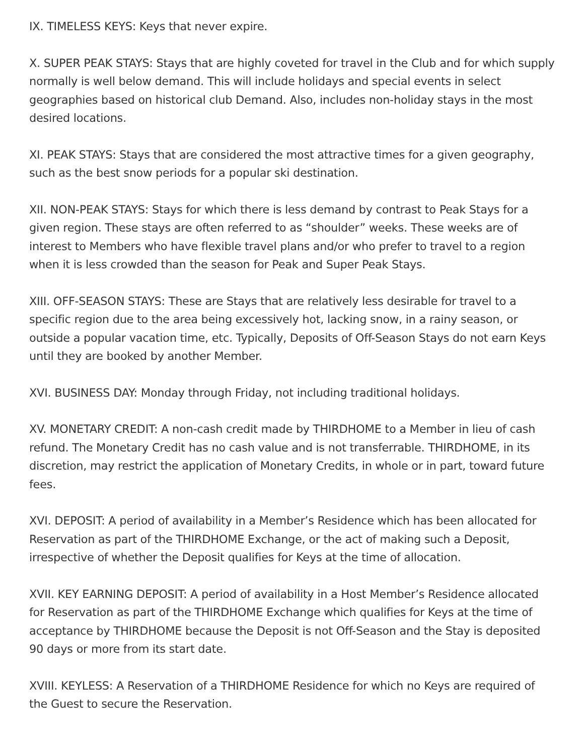IX. TIMELESS KEYS: Keys that never expire.
X. SUPER PEAK STAYS: Stays that are highly coveted for travel in the Club and for which supply normally is well below demand. This will include holidays and special events in select geographies based on historical club Demand. Also, includes non-holiday stays in the most desired locations.
XI. PEAK STAYS: Stays that are considered the most attractive times for a given geography, such as the best snow periods for a popular ski destination.
XII. NON-PEAK STAYS: Stays for which there is less demand by contrast to Peak Stays for a given region. These stays are often referred to as “shoulder” weeks. These weeks are of interest to Members who have flexible travel plans and/or who prefer to travel to a region when it is less crowded than the season for Peak and Super Peak Stays.
XIII. OFF-SEASON STAYS: These are Stays that are relatively less desirable for travel to a specific region due to the area being excessively hot, lacking snow, in a rainy season, or outside a popular vacation time, etc. Typically, Deposits of Off-Season Stays do not earn Keys until they are booked by another Member.
XVI. BUSINESS DAY: Monday through Friday, not including traditional holidays.
XV. MONETARY CREDIT: A non-cash credit made by THIRDHOME to a Member in lieu of cash refund. The Monetary Credit has no cash value and is not transferrable. THIRDHOME, in its discretion, may restrict the application of Monetary Credits, in whole or in part, toward future fees.
XVI. DEPOSIT: A period of availability in a Member’s Residence which has been allocated for Reservation as part of the THIRDHOME Exchange, or the act of making such a Deposit, irrespective of whether the Deposit qualifies for Keys at the time of allocation.
XVII. KEY EARNING DEPOSIT: A period of availability in a Host Member’s Residence allocated for Reservation as part of the THIRDHOME Exchange which qualifies for Keys at the time of acceptance by THIRDHOME because the Deposit is not Off-Season and the Stay is deposited 90 days or more from its start date.
XVIII. KEYLESS: A Reservation of a THIRDHOME Residence for which no Keys are required of the Guest to secure the Reservation.